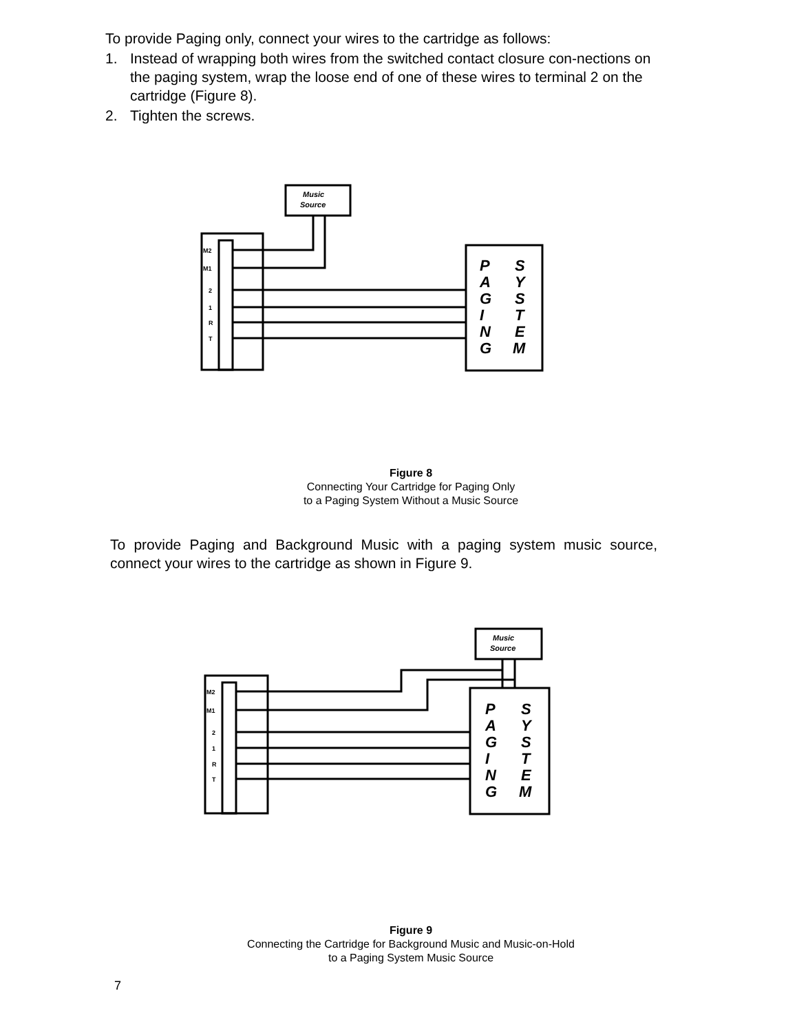To provide Paging only, connect your wires to the cartridge as follows:
1. Instead of wrapping both wires from the switched contact closure con-nections on the paging system, wrap the loose end of one of these wires to terminal 2 on the cartridge (Figure 8).
2. Tighten the screws.
Music
Source
M2
M1
2
1
R
T
P
A
G
I
N
G
S
Y
S
T
E
M
Figure 8
Connecting Your Cartridge for Paging Only
to a Paging System Without a Music Source
To provide Paging and Background Music with a paging system music source, connect your wires to the cartridge as shown in Figure 9.
Music
Source
M2
M1
2
1
R
T
P
A
G
I
N
G
S
Y
S
T
E
M
Figure 9
Connecting the Cartridge for Background Music and Music-on-Hold
to a Paging System Music Source
7